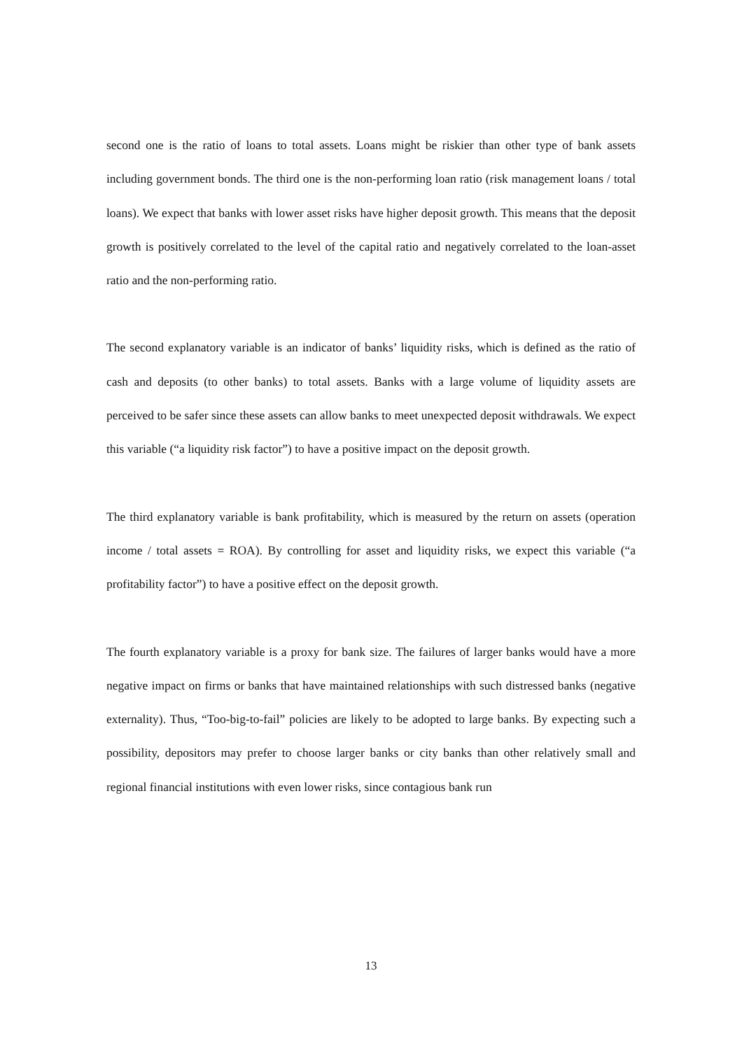second one is the ratio of loans to total assets. Loans might be riskier than other type of bank assets including government bonds. The third one is the non-performing loan ratio (risk management loans / total loans). We expect that banks with lower asset risks have higher deposit growth. This means that the deposit growth is positively correlated to the level of the capital ratio and negatively correlated to the loan-asset ratio and the non-performing ratio.
The second explanatory variable is an indicator of banks’ liquidity risks, which is defined as the ratio of cash and deposits (to other banks) to total assets. Banks with a large volume of liquidity assets are perceived to be safer since these assets can allow banks to meet unexpected deposit withdrawals. We expect this variable (“a liquidity risk factor”) to have a positive impact on the deposit growth.
The third explanatory variable is bank profitability, which is measured by the return on assets (operation income / total assets = ROA). By controlling for asset and liquidity risks, we expect this variable (“a profitability factor”) to have a positive effect on the deposit growth.
The fourth explanatory variable is a proxy for bank size. The failures of larger banks would have a more negative impact on firms or banks that have maintained relationships with such distressed banks (negative externality). Thus, “Too-big-to-fail” policies are likely to be adopted to large banks. By expecting such a possibility, depositors may prefer to choose larger banks or city banks than other relatively small and regional financial institutions with even lower risks, since contagious bank run
13